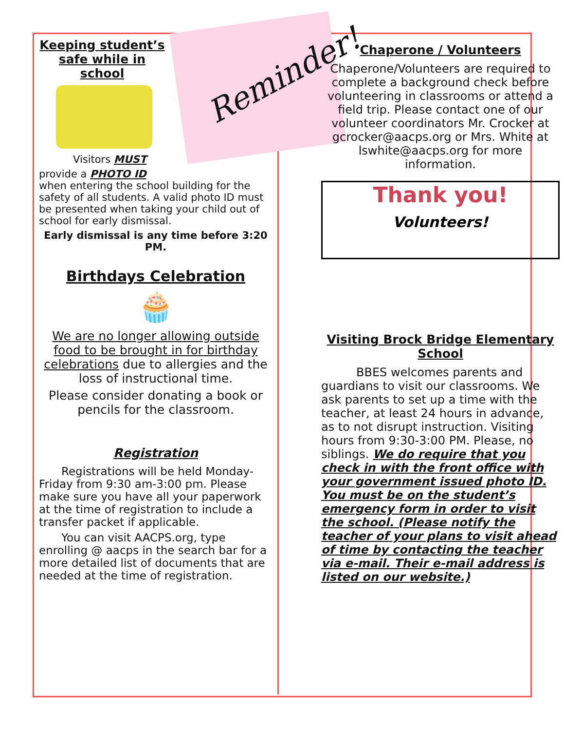Reminder!
Keeping student’s safe while in school
Visitors MUST
provide a PHOTO ID
when entering the school building for the safety of all students. A valid photo ID must be presented when taking your child out of school for early dismissal.
Early dismissal is any time before 3:20 PM.
Birthdays Celebration
🧁
We are no longer allowing outside food to be brought in for birthday celebrations due to allergies and the loss of instructional time.
Please consider donating a book or pencils for the classroom.
Registration
  Registrations will be held Monday-Friday from 9:30 am-3:00 pm. Please make sure you have all your paperwork at the time of registration to include a transfer packet if applicable.
  You can visit AACPS.org, type enrolling @ aacps in the search bar for a more detailed list of documents that are needed at the time of registration.
Chaperone / Volunteers
Chaperone/Volunteers are required to complete a background check before volunteering in classrooms or attend a field trip. Please contact one of our volunteer coordinators Mr. Crocker at gcrocker@aacps.org or Mrs. White at lswhite@aacps.org for more information.
Thank you!
Volunteers!
Visiting Brock Bridge Elementary School
   BBES welcomes parents and guardians to visit our classrooms. We ask parents to set up a time with the teacher, at least 24 hours in advance, as to not disrupt instruction. Visiting hours from 9:30-3:00 PM. Please, no siblings. We do require that you check in with the front office with your government issued photo ID. You must be on the student’s emergency form in order to visit the school. (Please notify the teacher of your plans to visit ahead of time by contacting the teacher via e-mail. Their e-mail address is listed on our website.)